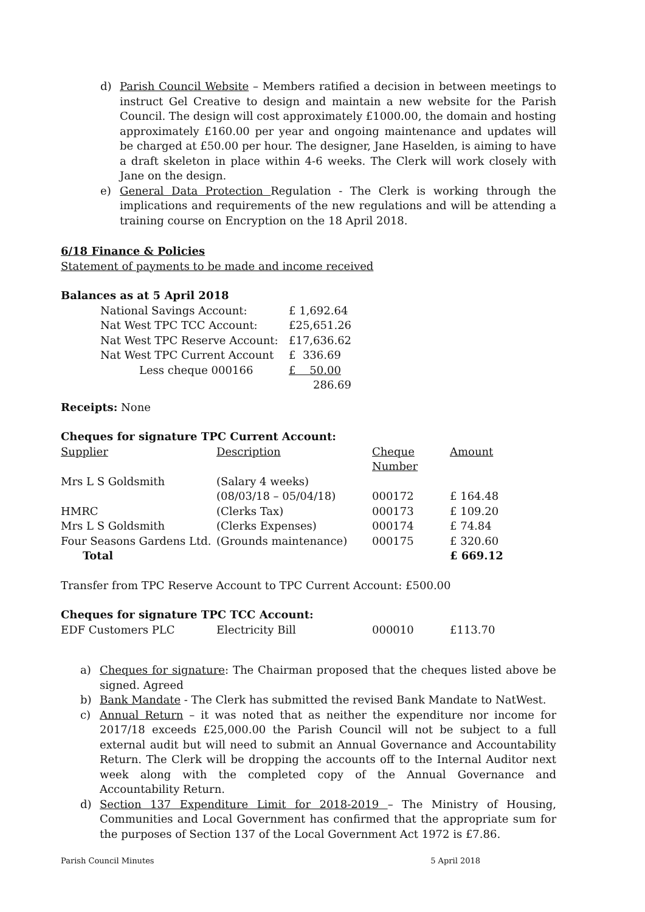d) Parish Council Website – Members ratified a decision in between meetings to instruct Gel Creative to design and maintain a new website for the Parish Council. The design will cost approximately £1000.00, the domain and hosting approximately £160.00 per year and ongoing maintenance and updates will be charged at £50.00 per hour. The designer, Jane Haselden, is aiming to have a draft skeleton in place within 4-6 weeks. The Clerk will work closely with Jane on the design.
e) General Data Protection Regulation - The Clerk is working through the implications and requirements of the new regulations and will be attending a training course on Encryption on the 18 April 2018.
6/18 Finance & Policies
Statement of payments to be made and income received
Balances as at 5 April 2018
| National Savings Account: | £ 1,692.64 |
| Nat West TPC TCC Account: | £25,651.26 |
| Nat West TPC Reserve Account: | £17,636.62 |
| Nat West TPC Current Account | £ 336.69 |
| Less cheque 000166 | £ 50.00 |
| | 286.69 |
Receipts: None
Cheques for signature TPC Current Account:
| Supplier | Description | Cheque Number | Amount |
| Mrs L S Goldsmith | (Salary 4 weeks) (08/03/18 – 05/04/18) | 000172 | £ 164.48 |
| HMRC | (Clerks Tax) | 000173 | £ 109.20 |
| Mrs L S Goldsmith | (Clerks Expenses) | 000174 | £ 74.84 |
| Four Seasons Gardens Ltd. | (Grounds maintenance) | 000175 | £ 320.60 |
| Total | | | £ 669.12 |
Transfer from TPC Reserve Account to TPC Current Account: £500.00
Cheques for signature TPC TCC Account:
| EDF Customers PLC | Electricity Bill | 000010 | £113.70 |
a) Cheques for signature: The Chairman proposed that the cheques listed above be signed. Agreed
b) Bank Mandate - The Clerk has submitted the revised Bank Mandate to NatWest.
c) Annual Return – it was noted that as neither the expenditure nor income for 2017/18 exceeds £25,000.00 the Parish Council will not be subject to a full external audit but will need to submit an Annual Governance and Accountability Return. The Clerk will be dropping the accounts off to the Internal Auditor next week along with the completed copy of the Annual Governance and Accountability Return.
d) Section 137 Expenditure Limit for 2018-2019 – The Ministry of Housing, Communities and Local Government has confirmed that the appropriate sum for the purposes of Section 137 of the Local Government Act 1972 is £7.86.
Parish Council Minutes 5 April 2018